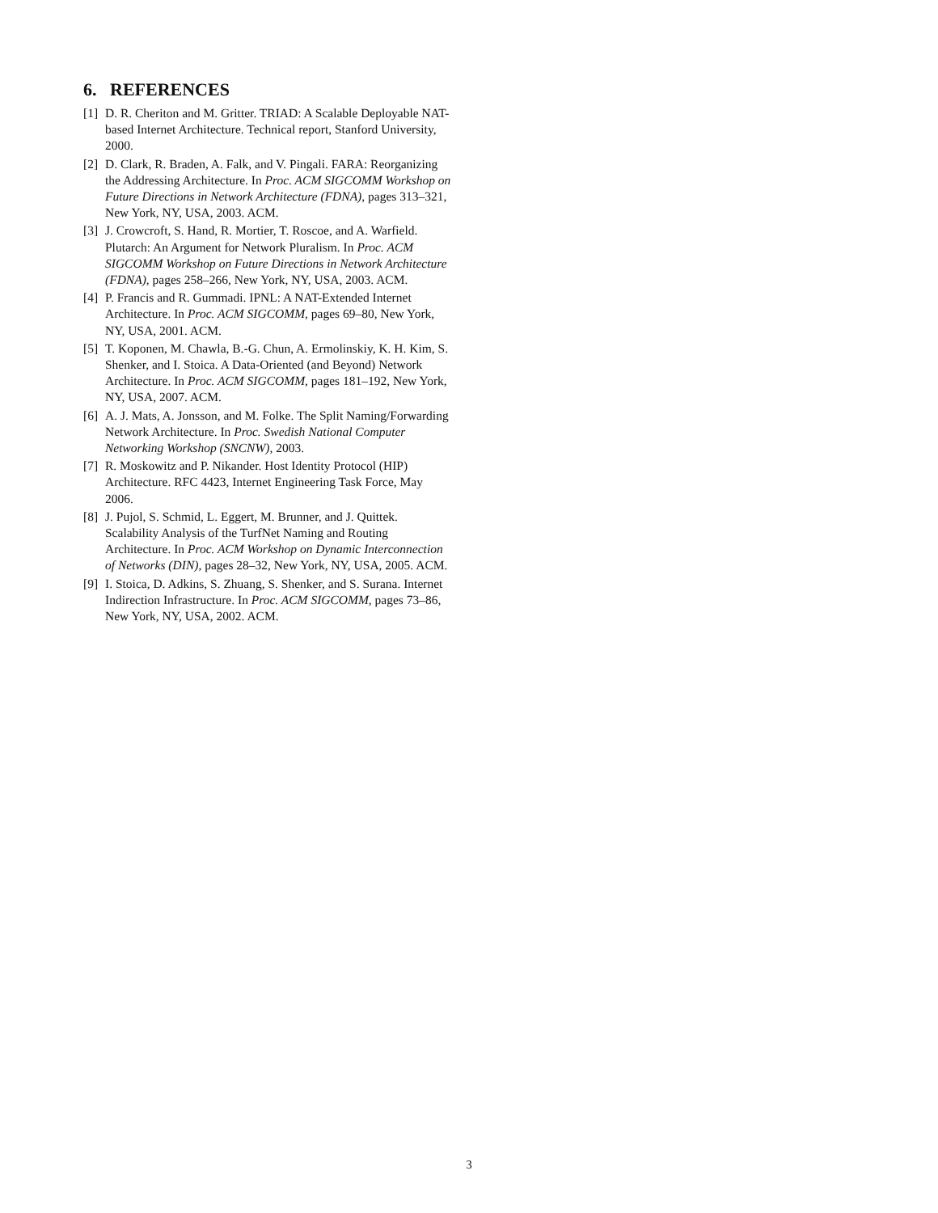6. REFERENCES
[1] D. R. Cheriton and M. Gritter. TRIAD: A Scalable Deployable NAT-based Internet Architecture. Technical report, Stanford University, 2000.
[2] D. Clark, R. Braden, A. Falk, and V. Pingali. FARA: Reorganizing the Addressing Architecture. In Proc. ACM SIGCOMM Workshop on Future Directions in Network Architecture (FDNA), pages 313–321, New York, NY, USA, 2003. ACM.
[3] J. Crowcroft, S. Hand, R. Mortier, T. Roscoe, and A. Warfield. Plutarch: An Argument for Network Pluralism. In Proc. ACM SIGCOMM Workshop on Future Directions in Network Architecture (FDNA), pages 258–266, New York, NY, USA, 2003. ACM.
[4] P. Francis and R. Gummadi. IPNL: A NAT-Extended Internet Architecture. In Proc. ACM SIGCOMM, pages 69–80, New York, NY, USA, 2001. ACM.
[5] T. Koponen, M. Chawla, B.-G. Chun, A. Ermolinskiy, K. H. Kim, S. Shenker, and I. Stoica. A Data-Oriented (and Beyond) Network Architecture. In Proc. ACM SIGCOMM, pages 181–192, New York, NY, USA, 2007. ACM.
[6] A. J. Mats, A. Jonsson, and M. Folke. The Split Naming/Forwarding Network Architecture. In Proc. Swedish National Computer Networking Workshop (SNCNW), 2003.
[7] R. Moskowitz and P. Nikander. Host Identity Protocol (HIP) Architecture. RFC 4423, Internet Engineering Task Force, May 2006.
[8] J. Pujol, S. Schmid, L. Eggert, M. Brunner, and J. Quittek. Scalability Analysis of the TurfNet Naming and Routing Architecture. In Proc. ACM Workshop on Dynamic Interconnection of Networks (DIN), pages 28–32, New York, NY, USA, 2005. ACM.
[9] I. Stoica, D. Adkins, S. Zhuang, S. Shenker, and S. Surana. Internet Indirection Infrastructure. In Proc. ACM SIGCOMM, pages 73–86, New York, NY, USA, 2002. ACM.
3